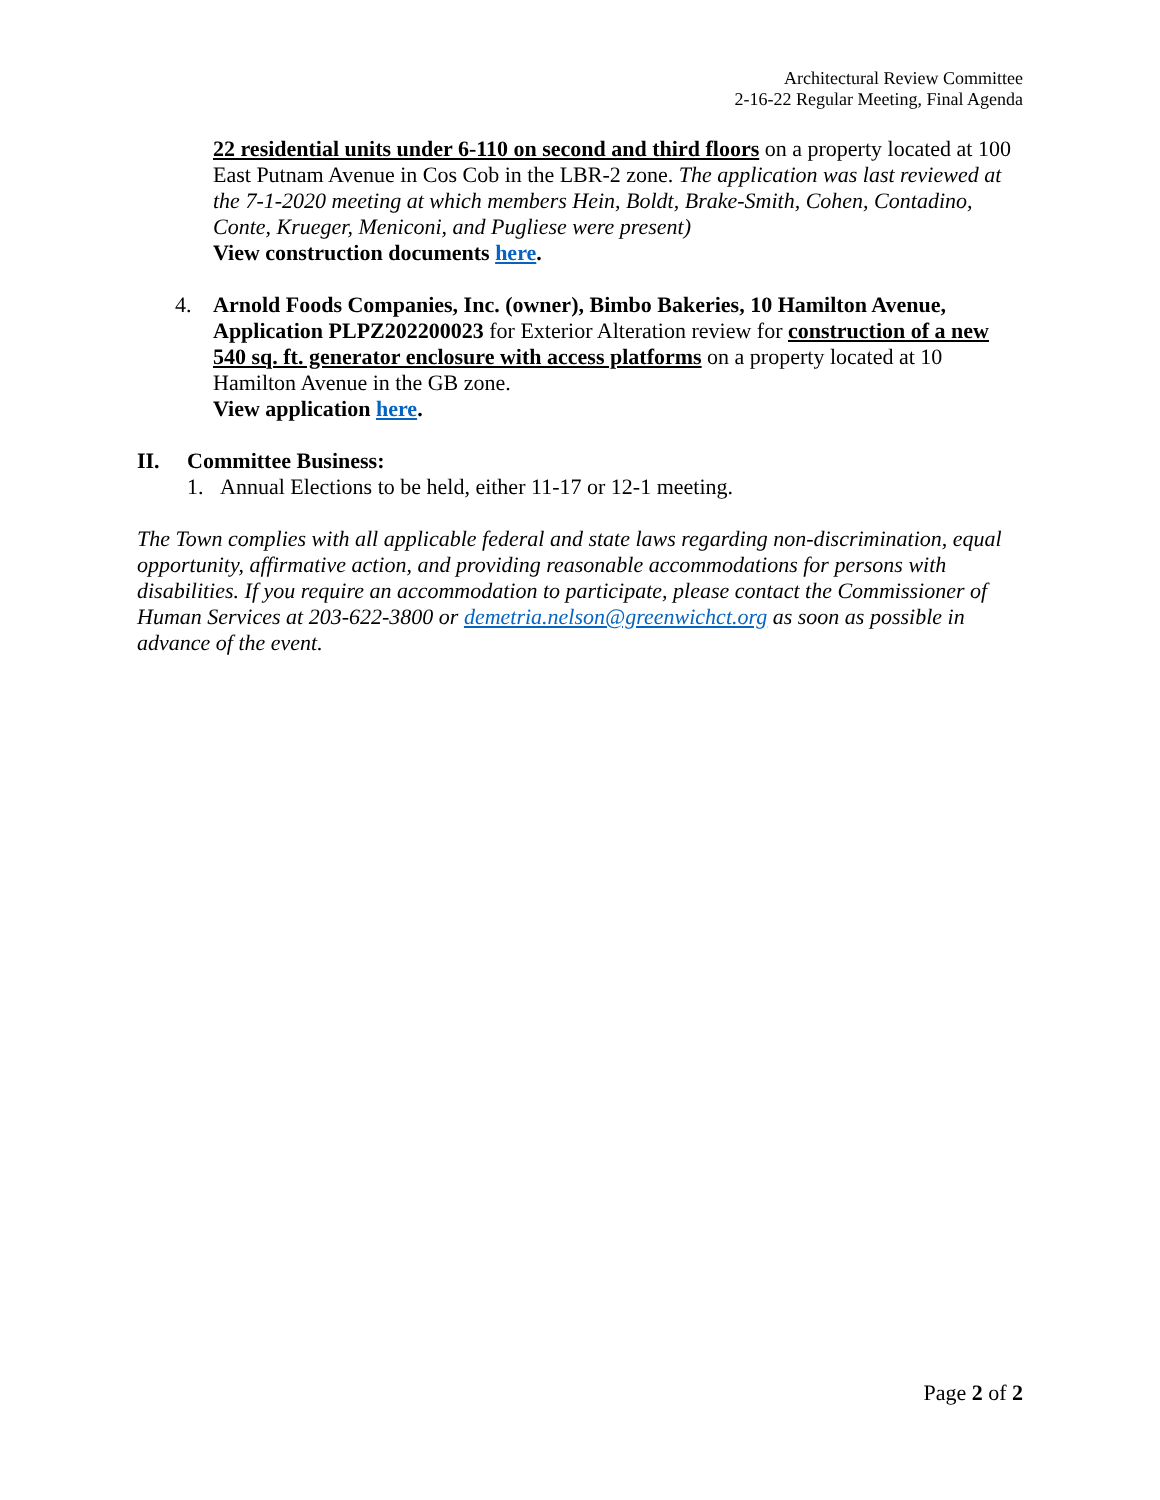Architectural Review Committee
2-16-22 Regular Meeting, Final Agenda
22 residential units under 6-110 on second and third floors on a property located at 100 East Putnam Avenue in Cos Cob in the LBR-2 zone. The application was last reviewed at the 7-1-2020 meeting at which members Hein, Boldt, Brake-Smith, Cohen, Contadino, Conte, Krueger, Meniconi, and Pugliese were present)
View construction documents here.
4. Arnold Foods Companies, Inc. (owner), Bimbo Bakeries, 10 Hamilton Avenue, Application PLPZ202200023 for Exterior Alteration review for construction of a new 540 sq. ft. generator enclosure with access platforms on a property located at 10 Hamilton Avenue in the GB zone.
View application here.
II. Committee Business:
1. Annual Elections to be held, either 11-17 or 12-1 meeting.
The Town complies with all applicable federal and state laws regarding non-discrimination, equal opportunity, affirmative action, and providing reasonable accommodations for persons with disabilities. If you require an accommodation to participate, please contact the Commissioner of Human Services at 203-622-3800 or demetria.nelson@greenwichct.org as soon as possible in advance of the event.
Page 2 of 2